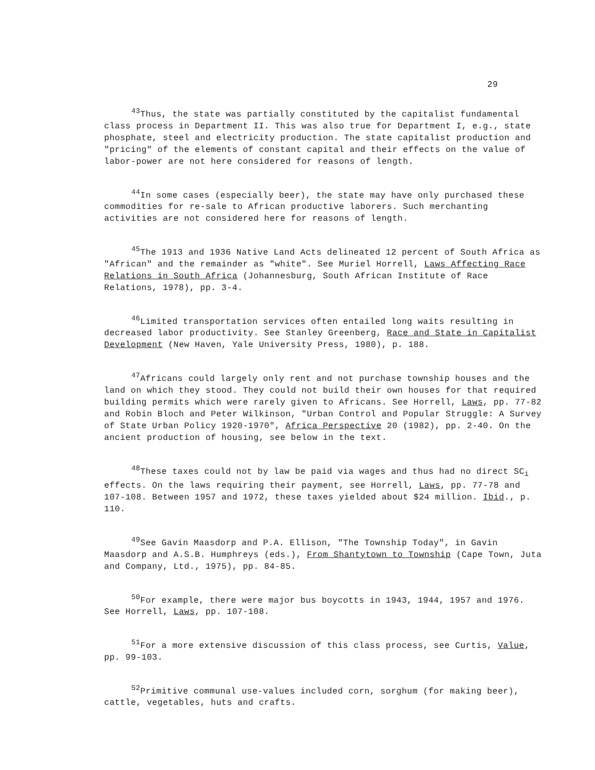29
<sup>43</sup> Thus, the state was partially constituted by the capitalist fundamental class process in Department II. This was also true for Department I, e.g., state phosphate, steel and electricity production. The state capitalist production and "pricing" of the elements of constant capital and their effects on the value of labor-power are not here considered for reasons of length.
<sup>44</sup> In some cases (especially beer), the state may have only purchased these commodities for re-sale to African productive laborers. Such merchanting activities are not considered here for reasons of length.
<sup>45</sup> The 1913 and 1936 Native Land Acts delineated 12 percent of South Africa as "African" and the remainder as "white". See Muriel Horrell, Laws Affecting Race Relations in South Africa (Johannesburg, South African Institute of Race Relations, 1978), pp. 3-4.
<sup>46</sup> Limited transportation services often entailed long waits resulting in decreased labor productivity. See Stanley Greenberg, Race and State in Capitalist Development (New Haven, Yale University Press, 1980), p. 188.
<sup>47</sup> Africans could largely only rent and not purchase township houses and the land on which they stood. They could not build their own houses for that required building permits which were rarely given to Africans. See Horrell, Laws, pp. 77-82 and Robin Bloch and Peter Wilkinson, "Urban Control and Popular Struggle: A Survey of State Urban Policy 1920-1970", Africa Perspective 20 (1982), pp. 2-40. On the ancient production of housing, see below in the text.
<sup>48</sup> These taxes could not by law be paid via wages and thus had no direct SC<sub>i</sub> effects. On the laws requiring their payment, see Horrell, Laws, pp. 77-78 and 107-108. Between 1957 and 1972, these taxes yielded about $24 million. Ibid., p. 110.
<sup>49</sup> See Gavin Maasdorp and P.A. Ellison, "The Township Today", in Gavin Maasdorp and A.S.B. Humphreys (eds.), From Shantytown to Township (Cape Town, Juta and Company, Ltd., 1975), pp. 84-85.
<sup>50</sup> For example, there were major bus boycotts in 1943, 1944, 1957 and 1976. See Horrell, Laws, pp. 107-108.
<sup>51</sup> For a more extensive discussion of this class process, see Curtis, Value, pp. 99-103.
<sup>52</sup> Primitive communal use-values included corn, sorghum (for making beer), cattle, vegetables, huts and crafts.